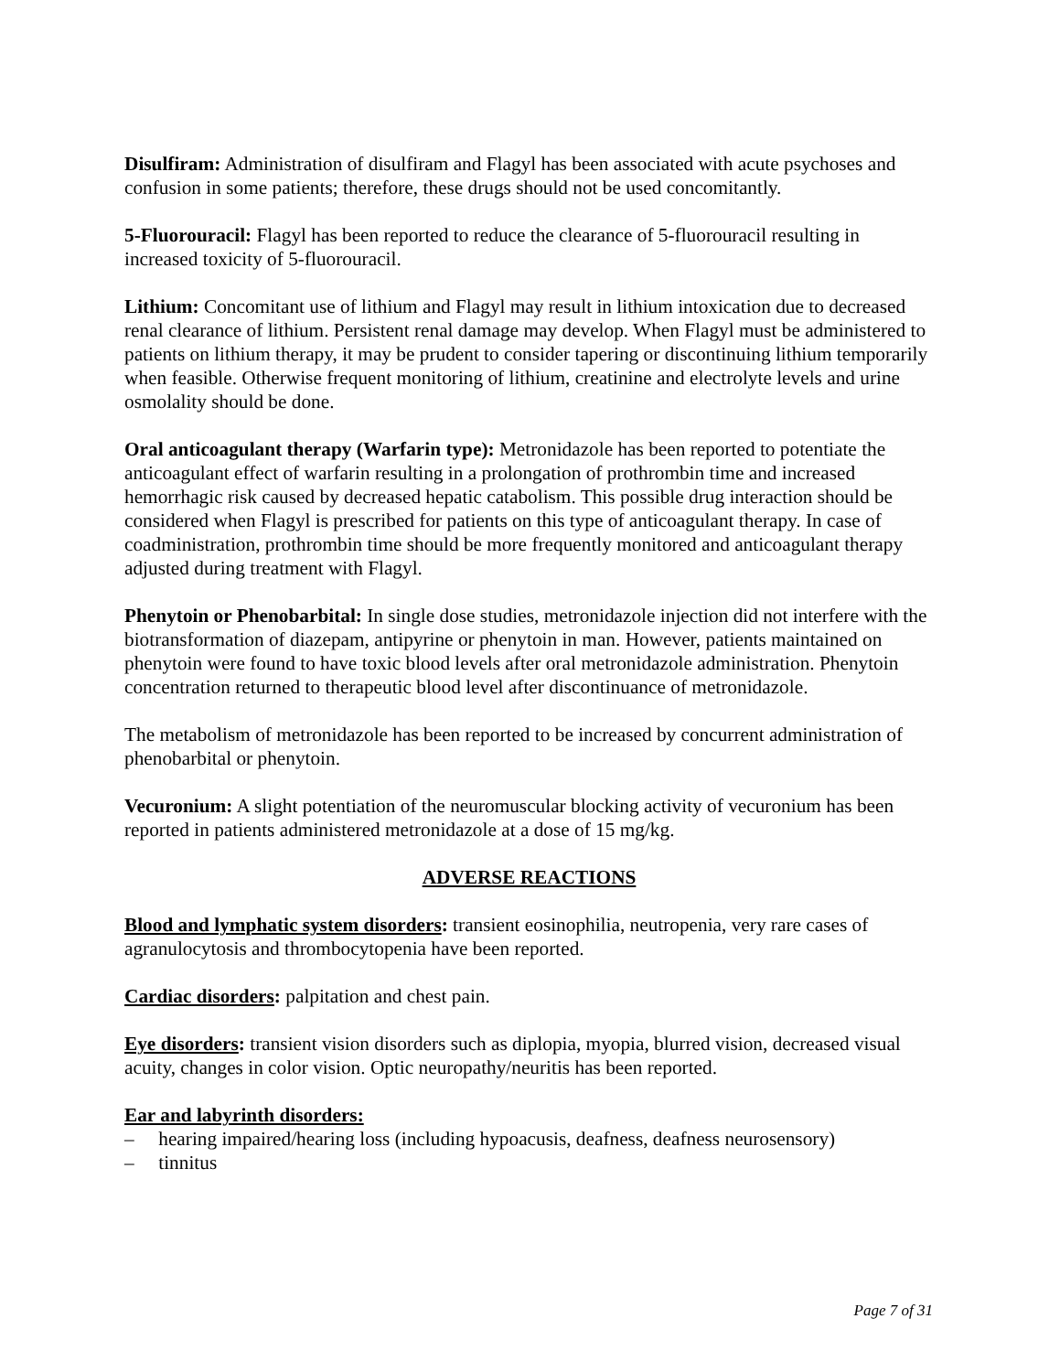Disulfiram: Administration of disulfiram and Flagyl has been associated with acute psychoses and confusion in some patients; therefore, these drugs should not be used concomitantly.
5-Fluorouracil: Flagyl has been reported to reduce the clearance of 5-fluorouracil resulting in increased toxicity of 5-fluorouracil.
Lithium: Concomitant use of lithium and Flagyl may result in lithium intoxication due to decreased renal clearance of lithium. Persistent renal damage may develop. When Flagyl must be administered to patients on lithium therapy, it may be prudent to consider tapering or discontinuing lithium temporarily when feasible. Otherwise frequent monitoring of lithium, creatinine and electrolyte levels and urine osmolality should be done.
Oral anticoagulant therapy (Warfarin type): Metronidazole has been reported to potentiate the anticoagulant effect of warfarin resulting in a prolongation of prothrombin time and increased hemorrhagic risk caused by decreased hepatic catabolism. This possible drug interaction should be considered when Flagyl is prescribed for patients on this type of anticoagulant therapy. In case of coadministration, prothrombin time should be more frequently monitored and anticoagulant therapy adjusted during treatment with Flagyl.
Phenytoin or Phenobarbital: In single dose studies, metronidazole injection did not interfere with the biotransformation of diazepam, antipyrine or phenytoin in man. However, patients maintained on phenytoin were found to have toxic blood levels after oral metronidazole administration. Phenytoin concentration returned to therapeutic blood level after discontinuance of metronidazole.
The metabolism of metronidazole has been reported to be increased by concurrent administration of phenobarbital or phenytoin.
Vecuronium: A slight potentiation of the neuromuscular blocking activity of vecuronium has been reported in patients administered metronidazole at a dose of 15 mg/kg.
ADVERSE REACTIONS
Blood and lymphatic system disorders: transient eosinophilia, neutropenia, very rare cases of agranulocytosis and thrombocytopenia have been reported.
Cardiac disorders: palpitation and chest pain.
Eye disorders: transient vision disorders such as diplopia, myopia, blurred vision, decreased visual acuity, changes in color vision. Optic neuropathy/neuritis has been reported.
Ear and labyrinth disorders:
– hearing impaired/hearing loss (including hypoacusis, deafness, deafness neurosensory)
– tinnitus
Page 7 of 31